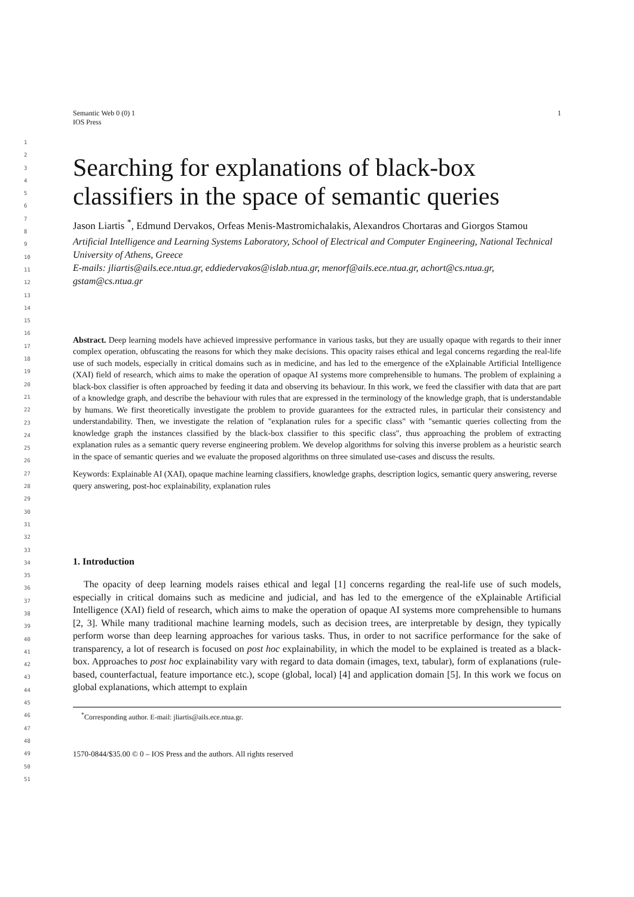1
2
3
4
5
6
7
8
9
10
11
12
13
14
15
16
17
18
19
20
21
22
23
24
25
26
27
28
29
30
31
32
33
34
35
36
37
38
39
40
41
42
43
44
45
46
47
48
49
50
51
Semantic Web 0 (0) 1
IOS Press
1
Searching for explanations of black-box classifiers in the space of semantic queries
Jason Liartis <sup>*</sup>, Edmund Dervakos, Orfeas Menis-Mastromichalakis, Alexandros Chortaras and Giorgos Stamou
Artificial Intelligence and Learning Systems Laboratory, School of Electrical and Computer Engineering, National Technical University of Athens, Greece
E-mails: jliartis@ails.ece.ntua.gr, eddiedervakos@islab.ntua.gr, menorf@ails.ece.ntua.gr, achort@cs.ntua.gr, gstam@cs.ntua.gr
Abstract. Deep learning models have achieved impressive performance in various tasks, but they are usually opaque with regards to their inner complex operation, obfuscating the reasons for which they make decisions. This opacity raises ethical and legal concerns regarding the real-life use of such models, especially in critical domains such as in medicine, and has led to the emergence of the eXplainable Artificial Intelligence (XAI) field of research, which aims to make the operation of opaque AI systems more comprehensible to humans. The problem of explaining a black-box classifier is often approached by feeding it data and observing its behaviour. In this work, we feed the classifier with data that are part of a knowledge graph, and describe the behaviour with rules that are expressed in the terminology of the knowledge graph, that is understandable by humans. We first theoretically investigate the problem to provide guarantees for the extracted rules, in particular their consistency and understandability. Then, we investigate the relation of "explanation rules for a specific class" with "semantic queries collecting from the knowledge graph the instances classified by the black-box classifier to this specific class", thus approaching the problem of extracting explanation rules as a semantic query reverse engineering problem. We develop algorithms for solving this inverse problem as a heuristic search in the space of semantic queries and we evaluate the proposed algorithms on three simulated use-cases and discuss the results.
Keywords: Explainable AI (XAI), opaque machine learning classifiers, knowledge graphs, description logics, semantic query answering, reverse query answering, post-hoc explainability, explanation rules
1. Introduction
The opacity of deep learning models raises ethical and legal [1] concerns regarding the real-life use of such models, especially in critical domains such as medicine and judicial, and has led to the emergence of the eXplainable Artificial Intelligence (XAI) field of research, which aims to make the operation of opaque AI systems more comprehensible to humans [2, 3]. While many traditional machine learning models, such as decision trees, are interpretable by design, they typically perform worse than deep learning approaches for various tasks. Thus, in order to not sacrifice performance for the sake of transparency, a lot of research is focused on post hoc explainability, in which the model to be explained is treated as a black-box. Approaches to post hoc explainability vary with regard to data domain (images, text, tabular), form of explanations (rule-based, counterfactual, feature importance etc.), scope (global, local) [4] and application domain [5]. In this work we focus on global explanations, which attempt to explain
<sup>*</sup> Corresponding author. E-mail: jliartis@ails.ece.ntua.gr.
1570-0844/$35.00 © 0 – IOS Press and the authors. All rights reserved